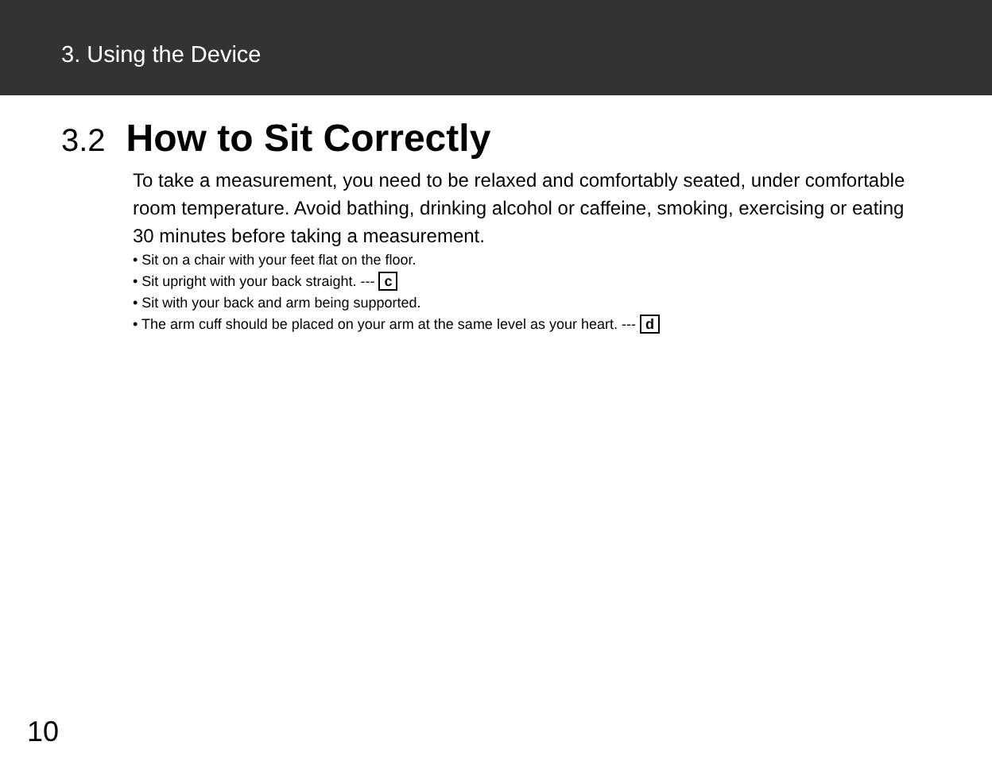3. Using the Device
3.2 How to Sit Correctly
To take a measurement, you need to be relaxed and comfortably seated, under comfortable room temperature. Avoid bathing, drinking alcohol or caffeine, smoking, exercising or eating 30 minutes before taking a measurement.
• Sit on a chair with your feet flat on the floor.
• Sit upright with your back straight. --- c
• Sit with your back and arm being supported.
• The arm cuff should be placed on your arm at the same level as your heart. --- d
10